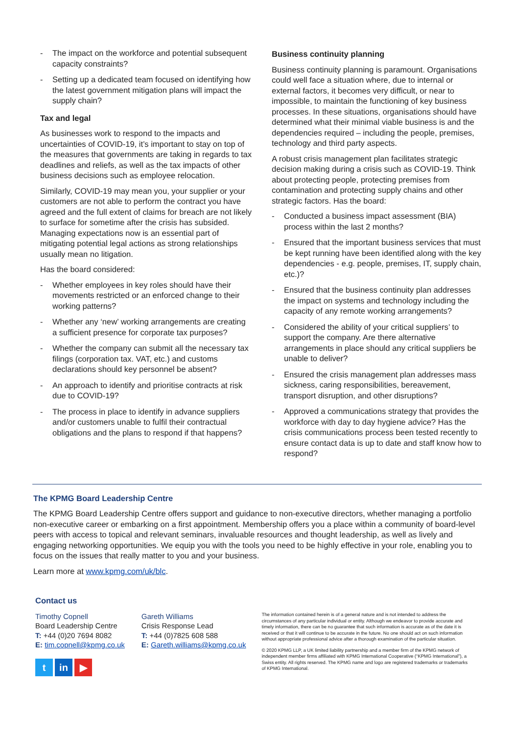- The impact on the workforce and potential subsequent capacity constraints?
- Setting up a dedicated team focused on identifying how the latest government mitigation plans will impact the supply chain?
Tax and legal
As businesses work to respond to the impacts and uncertainties of COVID-19, it’s important to stay on top of the measures that governments are taking in regards to tax deadlines and reliefs, as well as the tax impacts of other business decisions such as employee relocation.
Similarly, COVID-19 may mean you, your supplier or your customers are not able to perform the contract you have agreed and the full extent of claims for breach are not likely to surface for sometime after the crisis has subsided. Managing expectations now is an essential part of mitigating potential legal actions as strong relationships usually mean no litigation.
Has the board considered:
- Whether employees in key roles should have their movements restricted or an enforced change to their working patterns?
- Whether any ‘new’ working arrangements are creating a sufficient presence for corporate tax purposes?
- Whether the company can submit all the necessary tax filings (corporation tax. VAT, etc.) and customs declarations should key personnel be absent?
- An approach to identify and prioritise contracts at risk due to COVID-19?
- The process in place to identify in advance suppliers and/or customers unable to fulfil their contractual obligations and the plans to respond if that happens?
Business continuity planning
Business continuity planning is paramount. Organisations could well face a situation where, due to internal or external factors, it becomes very difficult, or near to impossible, to maintain the functioning of key business processes. In these situations, organisations should have determined what their minimal viable business is and the dependencies required – including the people, premises, technology and third party aspects.
A robust crisis management plan facilitates strategic decision making during a crisis such as COVID-19. Think about protecting people, protecting premises from contamination and protecting supply chains and other strategic factors. Has the board:
- Conducted a business impact assessment (BIA) process within the last 2 months?
- Ensured that the important business services that must be kept running have been identified along with the key dependencies - e.g. people, premises, IT, supply chain, etc.)?
- Ensured that the business continuity plan addresses the impact on systems and technology including the capacity of any remote working arrangements?
- Considered the ability of your critical suppliers’ to support the company. Are there alternative arrangements in place should any critical suppliers be unable to deliver?
- Ensured the crisis management plan addresses mass sickness, caring responsibilities, bereavement, transport disruption, and other disruptions?
- Approved a communications strategy that provides the workforce with day to day hygiene advice? Has the crisis communications process been tested recently to ensure contact data is up to date and staff know how to respond?
The KPMG Board Leadership Centre
The KPMG Board Leadership Centre offers support and guidance to non-executive directors, whether managing a portfolio non-executive career or embarking on a first appointment. Membership offers you a place within a community of board-level peers with access to topical and relevant seminars, invaluable resources and thought leadership, as well as lively and engaging networking opportunities. We equip you with the tools you need to be highly effective in your role, enabling you to focus on the issues that really matter to you and your business.
Learn more at www.kpmg.com/uk/blc.
Contact us
Timothy Copnell
Board Leadership Centre
T: +44 (0)20 7694 8082
E: tim.copnell@kpmg.co.uk
Gareth Williams
Crisis Response Lead
T: +44 (0)7825 608 588
E: Gareth.williams@kpmg.co.uk
t in ▶
The information contained herein is of a general nature and is not intended to address the circumstances of any particular individual or entity. Although we endeavor to provide accurate and timely information, there can be no guarantee that such information is accurate as of the date it is received or that it will continue to be accurate in the future. No one should act on such information without appropriate professional advice after a thorough examination of the particular situation.
© 2020 KPMG LLP, a UK limited liability partnership and a member firm of the KPMG network of independent member firms affiliated with KPMG International Cooperative (“KPMG International”), a Swiss entity. All rights reserved. The KPMG name and logo are registered trademarks or trademarks of KPMG International.